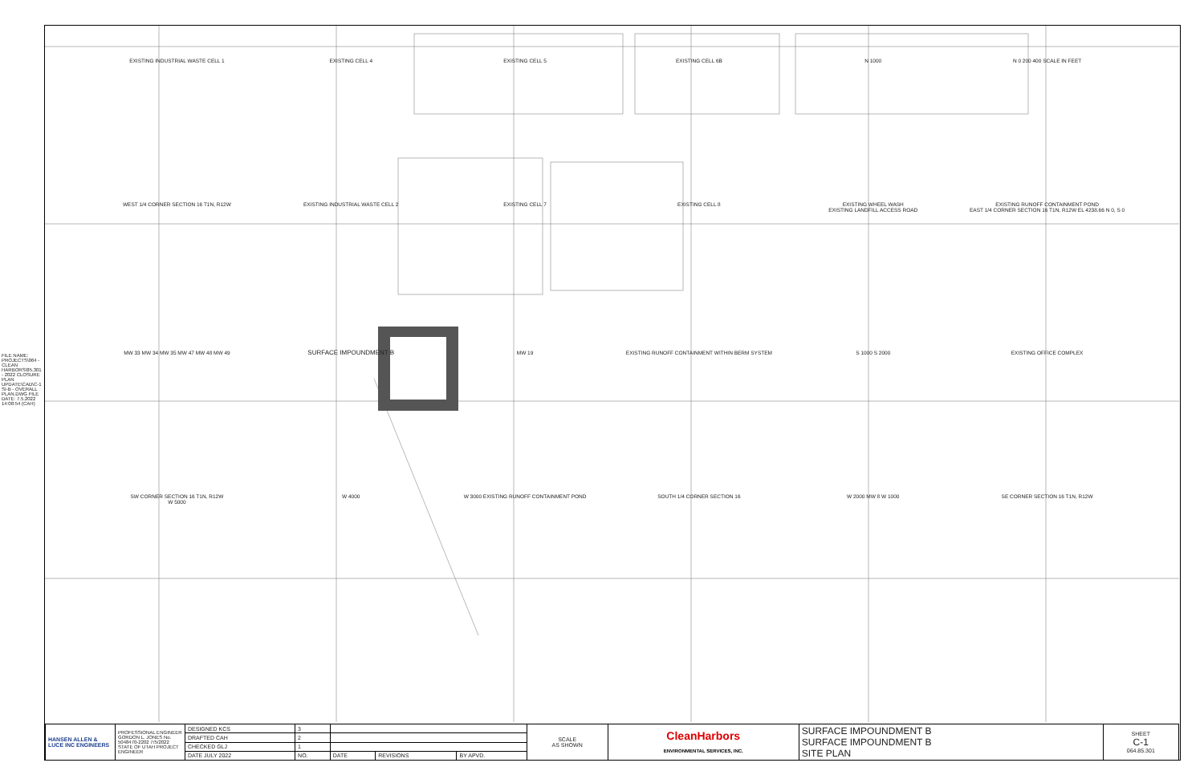EXISTING INDUSTRIAL WASTE CELL 1
EXISTING CELL 4
EXISTING CELL 5
EXISTING CELL 6B
N 1000
N 0 200 400 SCALE IN FEET
WEST 1/4 CORNER SECTION 16 T1N, R12W
EXISTING INDUSTRIAL WASTE CELL 2
EXISTING CELL 7
EXISTING CELL 8
EXISTING WHEEL WASH
EXISTING LANDFILL ACCESS ROAD
EXISTING RUNOFF CONTAINMENT POND
EAST 1/4 CORNER SECTION 16 T1N, R12W EL 4238.66 N 0, S 0
MW 33 MW 34 MW 35 MW 47 MW 48 MW 49
SURFACE IMPOUNDMENT B
MW 19
EXISTING RUNOFF CONTAINMENT WITHIN BERM SYSTEM
S 1000 S 2000
EXISTING OFFICE COMPLEX
SW CORNER SECTION 16 T1N, R12W
W 5000
W 4000
W 3000 EXISTING RUNOFF CONTAINMENT POND
SOUTH 1/4 CORNER SECTION 16
W 2000 MW 8 W 1000
SE CORNER SECTION 16 T1N, R12W
FILE NAME: PROJECTS\064 - CLEAN HARBORS\85.301 - 2022 CLOSURE PLAN UPDATE\CAD\C-1 SI-B - OVERALL PLAN.DWG FILE DATE: 7.5.2022 14:08:54 (CAH)
| HANSEN ALLEN & LUCE INC ENGINEERS | PROFESSIONAL ENGINEER GORDON L. JONES No. 5048470-2202 7/5/2022 STATE OF UTAH PROJECT ENGINEER | DESIGNED KCS | 3 | | | | SCALE AS SHOWN | CleanHarbors ENVIRONMENTAL SERVICES, INC. | SURFACE IMPOUNDMENT B SURFACE IMPOUNDMENT B SITE PLAN | SHEET C-1 064.85.301 |
| | | DRAFTED CAH | 2 | | | | | | | |
| | | CHECKED GLJ | 1 | | | | | | | |
| | | DATE JULY 2022 | NO. | DATE | REVISIONS | BY APVD. | | | | |